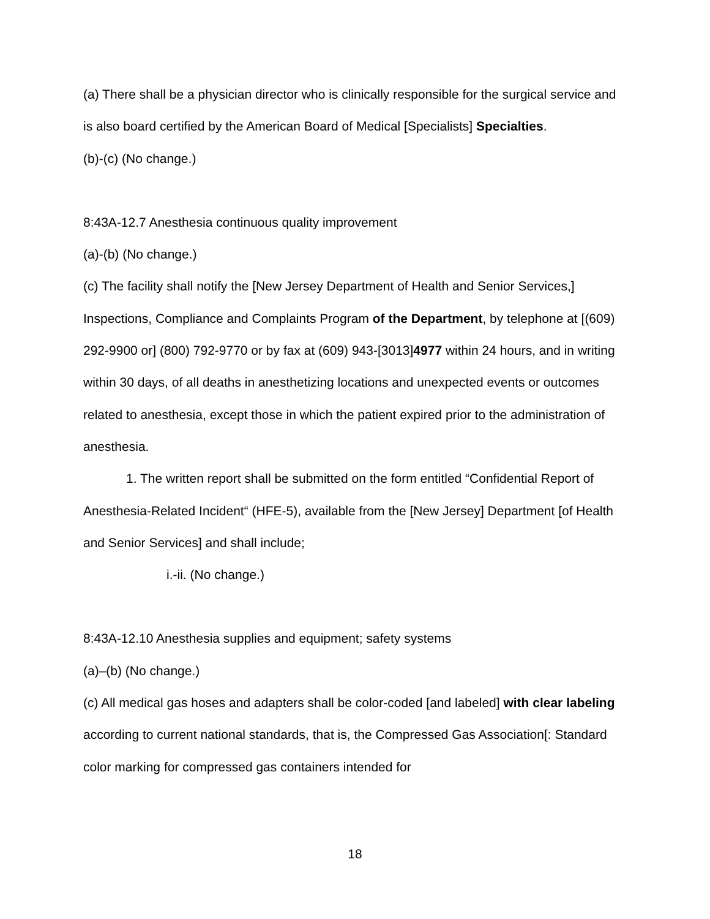(a) There shall be a physician director who is clinically responsible for the surgical service and is also board certified by the American Board of Medical [Specialists] Specialties.
(b)-(c) (No change.)
8:43A-12.7 Anesthesia continuous quality improvement
(a)-(b) (No change.)
(c) The facility shall notify the [New Jersey Department of Health and Senior Services,] Inspections, Compliance and Complaints Program of the Department, by telephone at [(609) 292-9900 or] (800) 792-9770 or by fax at (609) 943-[3013]4977 within 24 hours, and in writing within 30 days, of all deaths in anesthetizing locations and unexpected events or outcomes related to anesthesia, except those in which the patient expired prior to the administration of anesthesia.
1. The written report shall be submitted on the form entitled “Confidential Report of Anesthesia-Related Incident“ (HFE-5), available from the [New Jersey] Department [of Health and Senior Services] and shall include;
i.-ii. (No change.)
8:43A-12.10 Anesthesia supplies and equipment; safety systems
(a)–(b) (No change.)
(c) All medical gas hoses and adapters shall be color-coded [and labeled] with clear labeling according to current national standards, that is, the Compressed Gas Association[: Standard color marking for compressed gas containers intended for
18